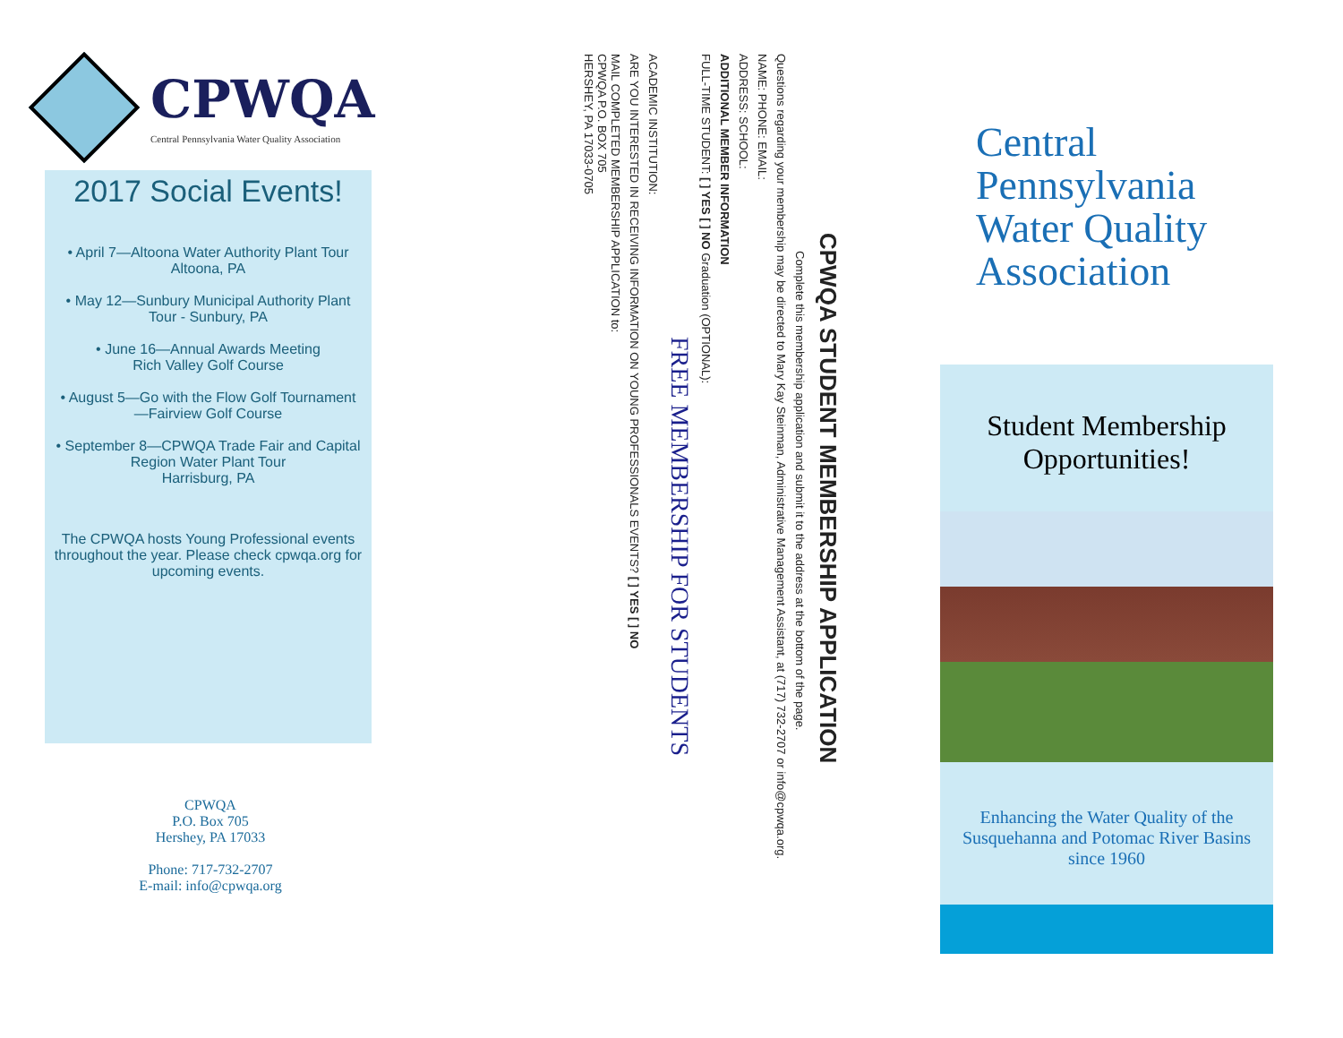CPWQA
Central Pennsylvania Water Quality Association
2017 Social Events!
• April 7—Altoona Water Authority Plant Tour
Altoona, PA
• May 12—Sunbury Municipal Authority Plant Tour - Sunbury, PA
• June 16—Annual Awards Meeting
Rich Valley Golf Course
• August 5—Go with the Flow Golf Tournament—Fairview Golf Course
• September 8—CPWQA Trade Fair and Capital Region Water Plant Tour
Harrisburg, PA
The CPWQA hosts Young Professional events throughout the year. Please check cpwqa.org for upcoming events.
CPWQA
P.O. Box 705
Hershey, PA 17033
Phone: 717-732-2707
E-mail: info@cpwqa.org
CPWQA STUDENT MEMBERSHIP APPLICATION
Complete this membership application and submit it to the address at the bottom of the page.
Questions regarding your membership may be directed to Mary Kay Steinman, Administrative Management Assistant, at (717) 732-2707 or info@cpwqa.org.
NAME: PHONE: EMAIL:
ADDRESS: SCHOOL:
ADDITIONAL MEMBER INFORMATION
FULL-TIME STUDENT: [ ] YES [ ] NO Graduation (OPTIONAL):
FREE MEMBERSHIP FOR STUDENTS
ACADEMIC INSTITUTION:
ARE YOU INTERESTED IN RECEIVING INFORMATION ON YOUNG PROFESSIONALS EVENTS? [ ] YES [ ] NO
MAIL COMPLETED MEMBERSHIP APPLICATION to:
CPWQA P.O. BOX 705
HERSHEY, PA 17033-0705
Central
Pennsylvania
Water Quality
Association
Student Membership Opportunities!
Enhancing the Water Quality of the Susquehanna and Potomac River Basins since 1960